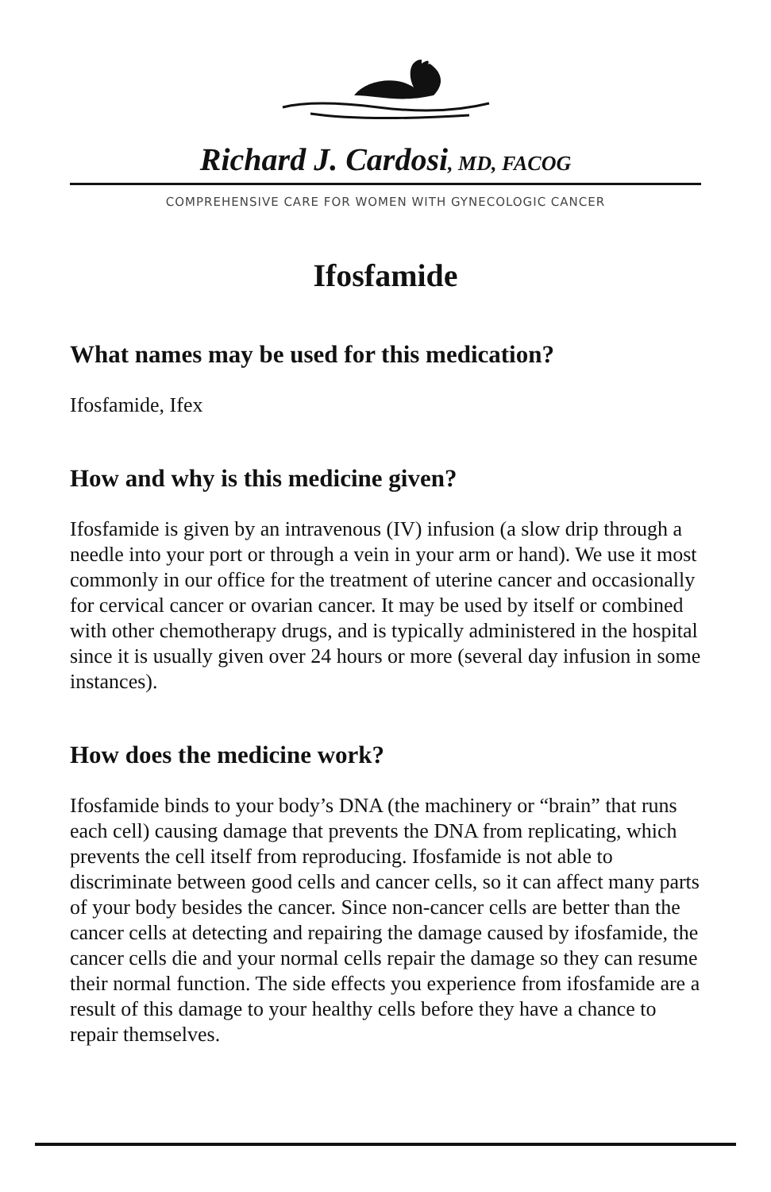Richard J. Cardosi, MD, FACOG
COMPREHENSIVE CARE FOR WOMEN WITH GYNECOLOGIC CANCER
Ifosfamide
What names may be used for this medication?
Ifosfamide, Ifex
How and why is this medicine given?
Ifosfamide is given by an intravenous (IV) infusion (a slow drip through a needle into your port or through a vein in your arm or hand). We use it most commonly in our office for the treatment of uterine cancer and occasionally for cervical cancer or ovarian cancer. It may be used by itself or combined with other chemotherapy drugs, and is typically administered in the hospital since it is usually given over 24 hours or more (several day infusion in some instances).
How does the medicine work?
Ifosfamide binds to your body’s DNA (the machinery or “brain” that runs each cell) causing damage that prevents the DNA from replicating, which prevents the cell itself from reproducing. Ifosfamide is not able to discriminate between good cells and cancer cells, so it can affect many parts of your body besides the cancer. Since non-cancer cells are better than the cancer cells at detecting and repairing the damage caused by ifosfamide, the cancer cells die and your normal cells repair the damage so they can resume their normal function. The side effects you experience from ifosfamide are a result of this damage to your healthy cells before they have a chance to repair themselves.